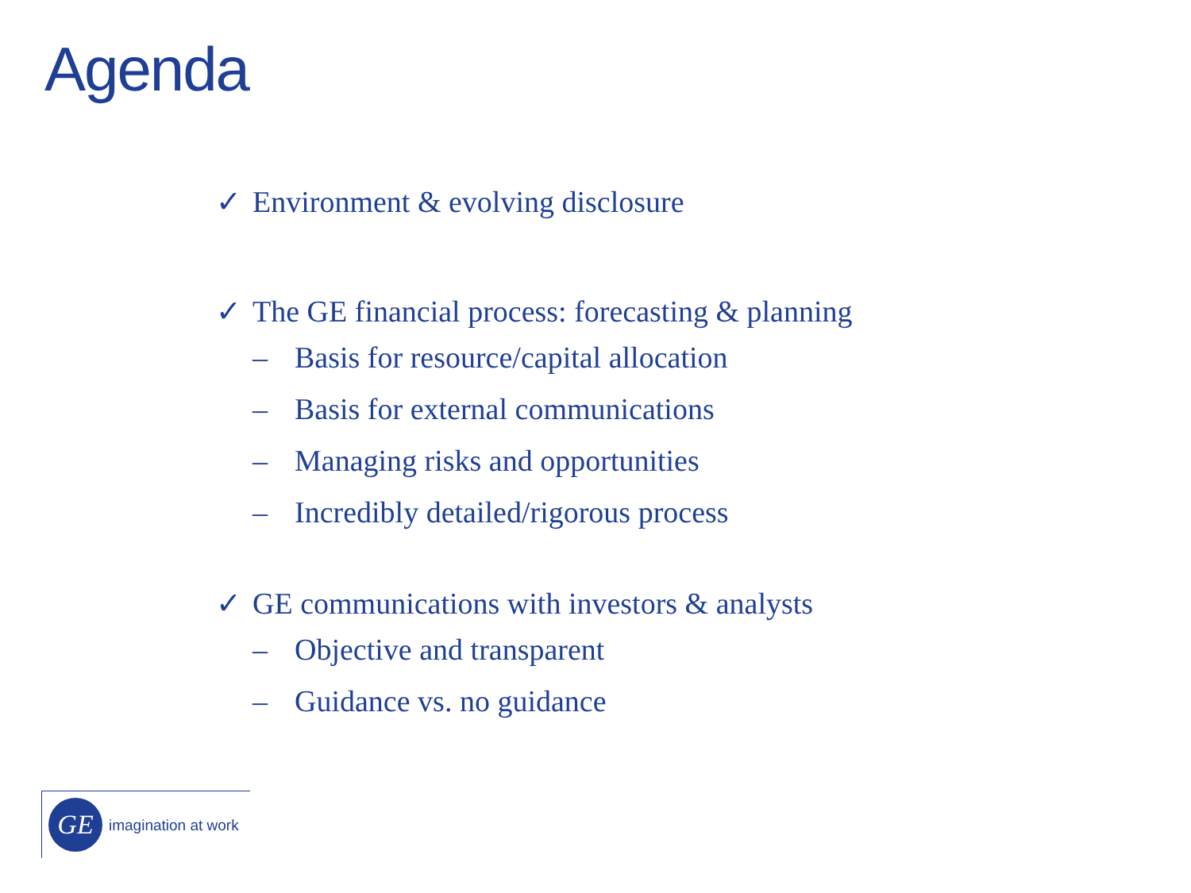Agenda
✓ Environment & evolving disclosure
✓ The GE financial process: forecasting & planning
– Basis for resource/capital allocation
– Basis for external communications
– Managing risks and opportunities
– Incredibly detailed/rigorous process
✓ GE communications with investors & analysts
– Objective and transparent
– Guidance vs. no guidance
GE imagination at work